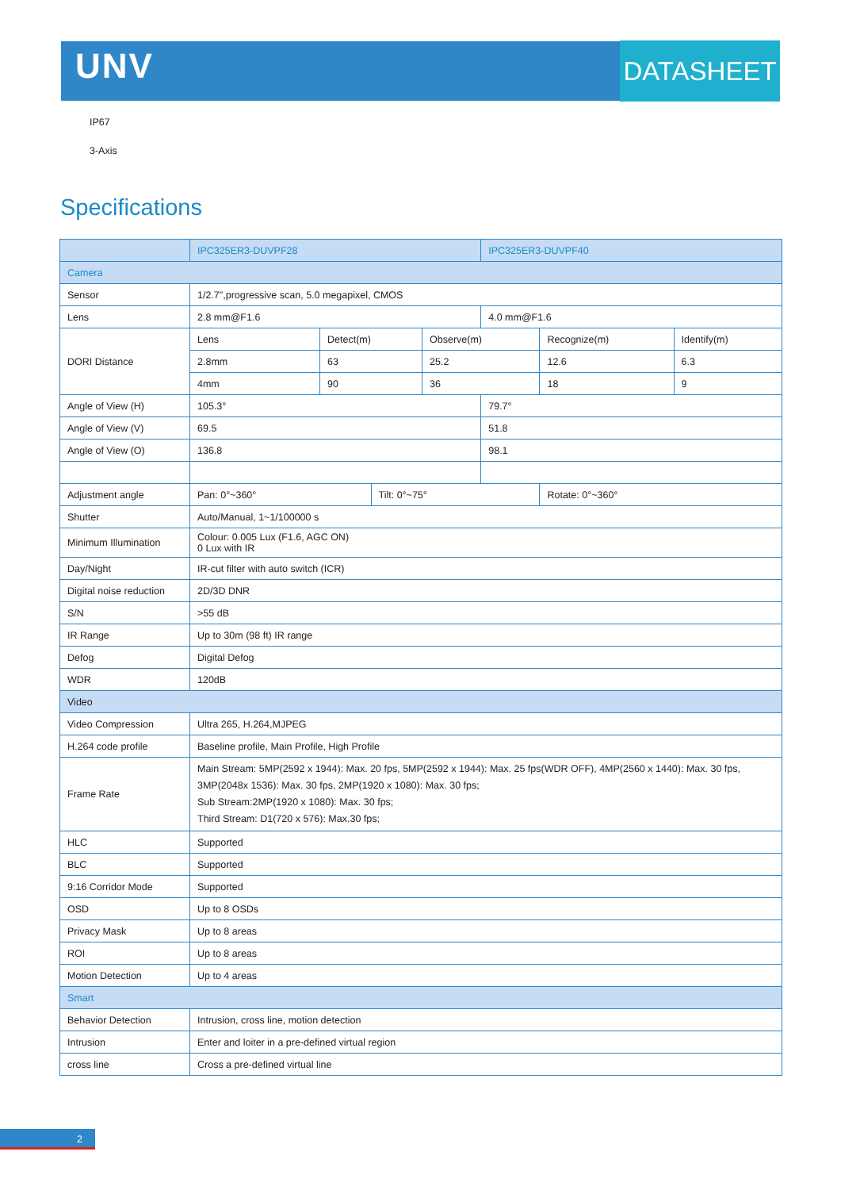UNV DATASHEET
IP67
3-Axis
Specifications
| | IPC325ER3-DUVPF28 | | | | IPC325ER3-DUVPF40 | | |
| --- | --- | --- | --- | --- | --- | --- | --- |
| Camera | | | | | | | |
| Sensor | 1/2.7",progressive scan, 5.0 megapixel, CMOS | | | | | | |
| Lens | 2.8 mm@F1.6 | | | | 4.0 mm@F1.6 | | |
| DORI Distance | Lens | Detect(m) | | Observe(m) | | Recognize(m) | Identify(m) |
| | 2.8mm | 63 | | 25.2 | | 12.6 | 6.3 |
| | 4mm | 90 | | 36 | | 18 | 9 |
| Angle of View (H) | 105.3° | | | | 79.7° | | |
| Angle of View (V) | 69.5 | | | | 51.8 | | |
| Angle of View (O) | 136.8 | | | | 98.1 | | |
| Adjustment angle | Pan: 0°~360° | | Tilt: 0°~75° | | | Rotate: 0°~360° | |
| Shutter | Auto/Manual, 1~1/100000 s | | | | | | |
| Minimum Illumination | Colour: 0.005 Lux (F1.6, AGC ON) 0 Lux with IR | | | | | | |
| Day/Night | IR-cut filter with auto switch (ICR) | | | | | | |
| Digital noise reduction | 2D/3D DNR | | | | | | |
| S/N | >55 dB | | | | | | |
| IR Range | Up to 30m (98 ft) IR range | | | | | | |
| Defog | Digital Defog | | | | | | |
| WDR | 120dB | | | | | | |
| Video | | | | | | | |
| Video Compression | Ultra 265, H.264,MJPEG | | | | | | |
| H.264 code profile | Baseline profile, Main Profile, High Profile | | | | | | |
| Frame Rate | Main Stream: 5MP(2592 x 1944): Max. 20 fps, 5MP(2592 x 1944): Max. 25 fps(WDR OFF), 4MP(2560 x 1440): Max. 30 fps, 3MP(2048x 1536): Max. 30 fps, 2MP(1920 x 1080): Max. 30 fps; Sub Stream:2MP(1920 x 1080): Max. 30 fps; Third Stream: D1(720 x 576): Max.30 fps; | | | | | | |
| HLC | Supported | | | | | | |
| BLC | Supported | | | | | | |
| 9:16 Corridor Mode | Supported | | | | | | |
| OSD | Up to 8 OSDs | | | | | | |
| Privacy Mask | Up to 8 areas | | | | | | |
| ROI | Up to 8 areas | | | | | | |
| Motion Detection | Up to 4 areas | | | | | | |
| Smart | | | | | | | |
| Behavior Detection | Intrusion, cross line, motion detection | | | | | | |
| Intrusion | Enter and loiter in a pre-defined virtual region | | | | | | |
| cross line | Cross a pre-defined virtual line | | | | | | |
2